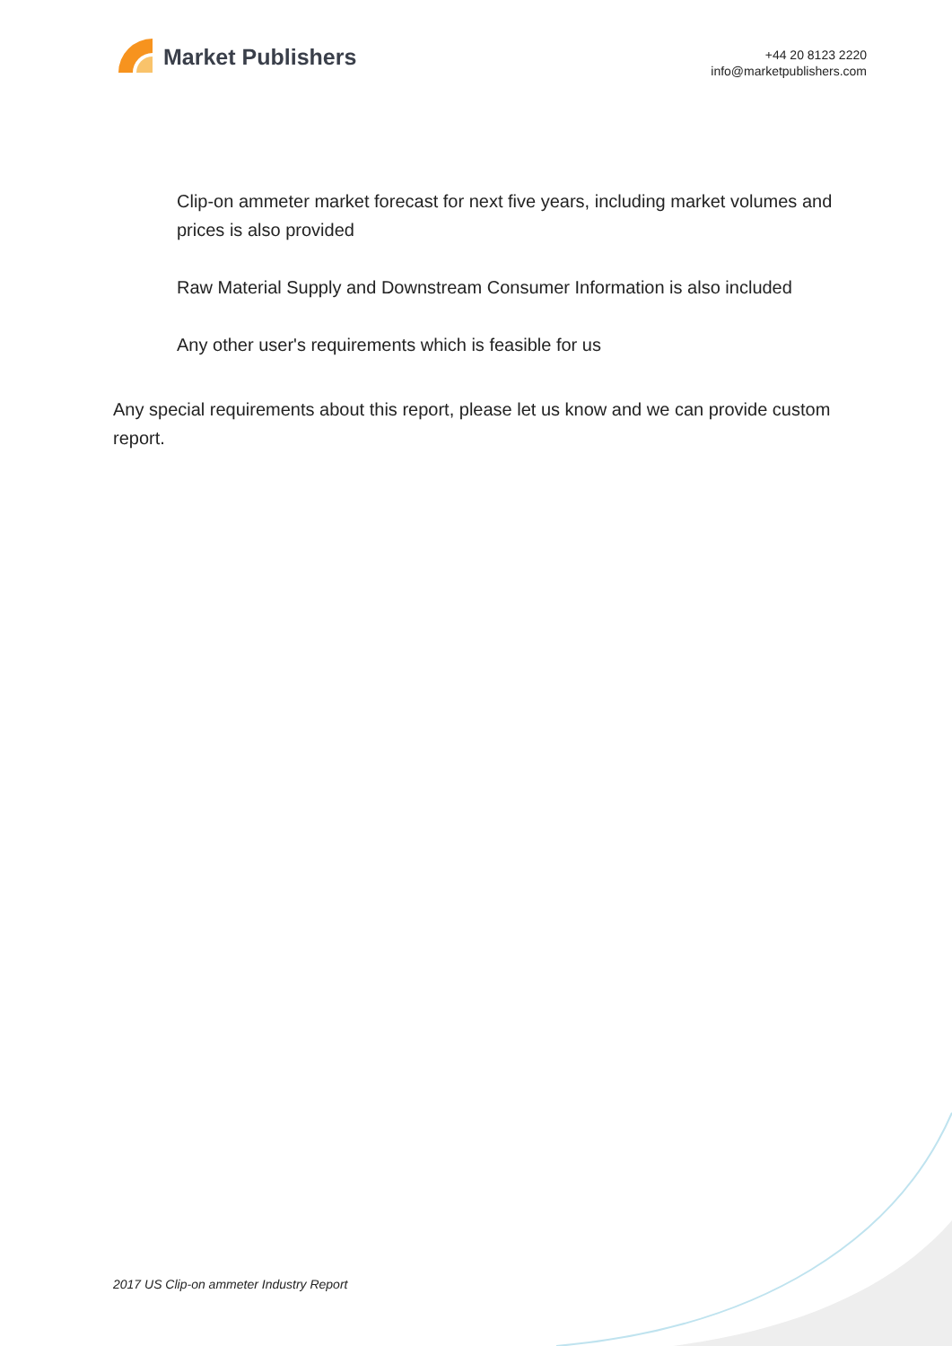Market Publishers
+44 20 8123 2220
info@marketpublishers.com
Clip-on ammeter market forecast for next five years, including market volumes and prices is also provided
Raw Material Supply and Downstream Consumer Information is also included
Any other user's requirements which is feasible for us
Any special requirements about this report, please let us know and we can provide custom report.
2017 US Clip-on ammeter Industry Report